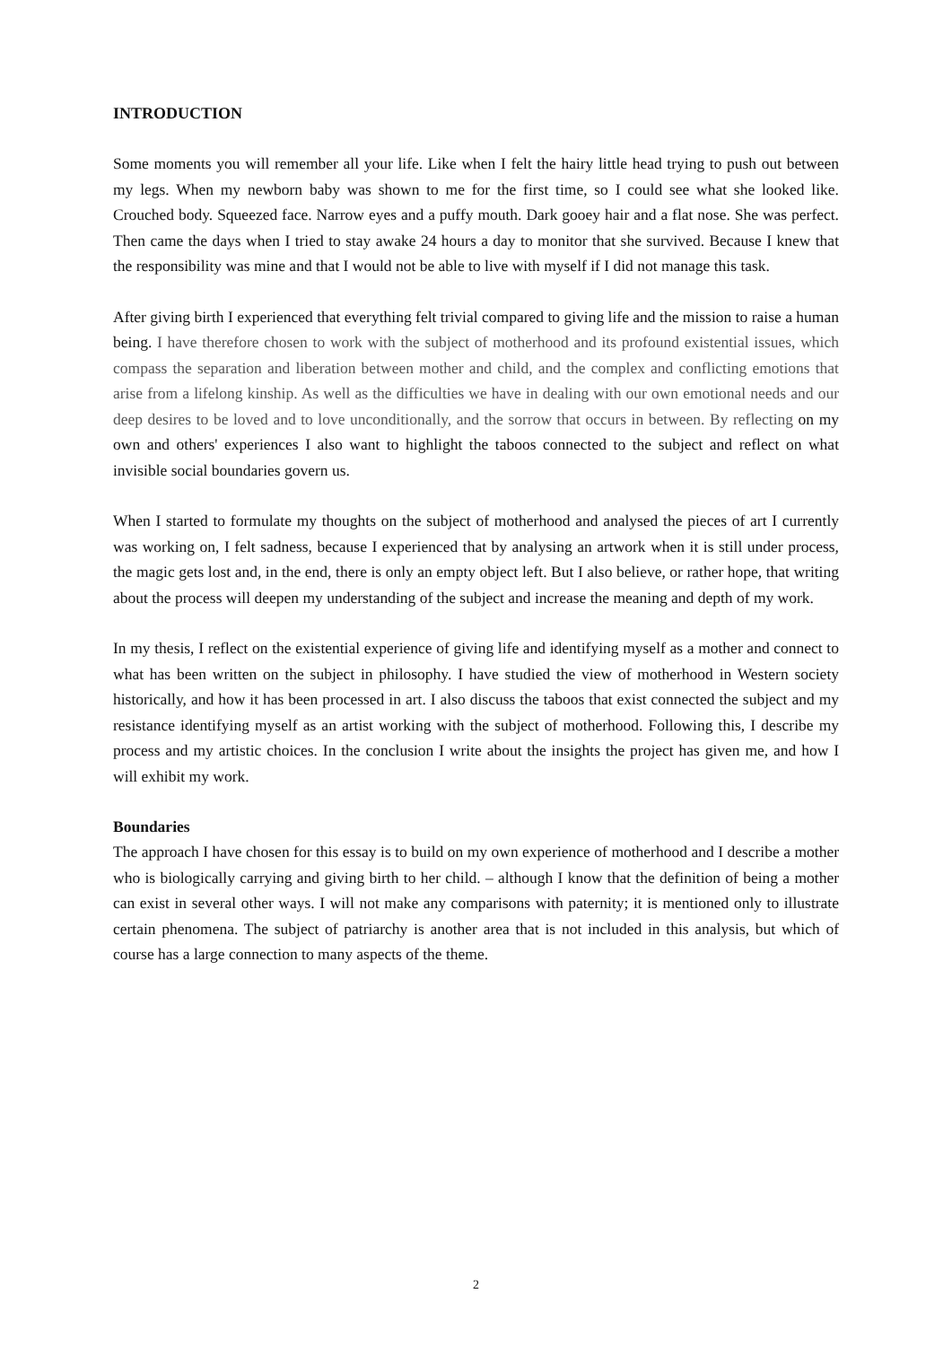INTRODUCTION
Some moments you will remember all your life. Like when I felt the hairy little head trying to push out between my legs. When my newborn baby was shown to me for the first time, so I could see what she looked like. Crouched body. Squeezed face. Narrow eyes and a puffy mouth. Dark gooey hair and a flat nose. She was perfect. Then came the days when I tried to stay awake 24 hours a day to monitor that she survived. Because I knew that the responsibility was mine and that I would not be able to live with myself if I did not manage this task.
After giving birth I experienced that everything felt trivial compared to giving life and the mission to raise a human being. I have therefore chosen to work with the subject of motherhood and its profound existential issues, which compass the separation and liberation between mother and child, and the complex and conflicting emotions that arise from a lifelong kinship. As well as the difficulties we have in dealing with our own emotional needs and our deep desires to be loved and to love unconditionally, and the sorrow that occurs in between. By reflecting on my own and others' experiences I also want to highlight the taboos connected to the subject and reflect on what invisible social boundaries govern us.
When I started to formulate my thoughts on the subject of motherhood and analysed the pieces of art I currently was working on, I felt sadness, because I experienced that by analysing an artwork when it is still under process, the magic gets lost and, in the end, there is only an empty object left. But I also believe, or rather hope, that writing about the process will deepen my understanding of the subject and increase the meaning and depth of my work.
In my thesis, I reflect on the existential experience of giving life and identifying myself as a mother and connect to what has been written on the subject in philosophy. I have studied the view of motherhood in Western society historically, and how it has been processed in art. I also discuss the taboos that exist connected the subject and my resistance identifying myself as an artist working with the subject of motherhood. Following this, I describe my process and my artistic choices. In the conclusion I write about the insights the project has given me, and how I will exhibit my work.
Boundaries
The approach I have chosen for this essay is to build on my own experience of motherhood and I describe a mother who is biologically carrying and giving birth to her child. – although I know that the definition of being a mother can exist in several other ways. I will not make any comparisons with paternity; it is mentioned only to illustrate certain phenomena. The subject of patriarchy is another area that is not included in this analysis, but which of course has a large connection to many aspects of the theme.
2